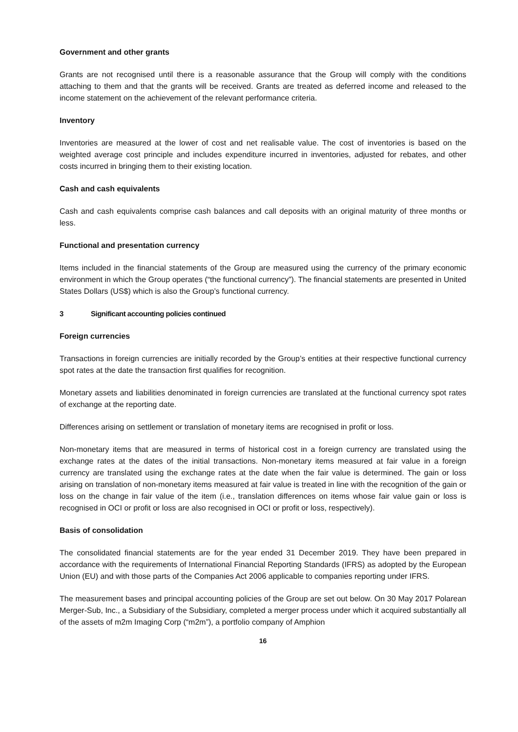Government and other grants
Grants are not recognised until there is a reasonable assurance that the Group will comply with the conditions attaching to them and that the grants will be received. Grants are treated as deferred income and released to the income statement on the achievement of the relevant performance criteria.
Inventory
Inventories are measured at the lower of cost and net realisable value. The cost of inventories is based on the weighted average cost principle and includes expenditure incurred in inventories, adjusted for rebates, and other costs incurred in bringing them to their existing location.
Cash and cash equivalents
Cash and cash equivalents comprise cash balances and call deposits with an original maturity of three months or less.
Functional and presentation currency
Items included in the financial statements of the Group are measured using the currency of the primary economic environment in which the Group operates (“the functional currency”). The financial statements are presented in United States Dollars (US$) which is also the Group’s functional currency.
3 Significant accounting policies continued
Foreign currencies
Transactions in foreign currencies are initially recorded by the Group’s entities at their respective functional currency spot rates at the date the transaction first qualifies for recognition.
Monetary assets and liabilities denominated in foreign currencies are translated at the functional currency spot rates of exchange at the reporting date.
Differences arising on settlement or translation of monetary items are recognised in profit or loss.
Non-monetary items that are measured in terms of historical cost in a foreign currency are translated using the exchange rates at the dates of the initial transactions. Non-monetary items measured at fair value in a foreign currency are translated using the exchange rates at the date when the fair value is determined. The gain or loss arising on translation of non-monetary items measured at fair value is treated in line with the recognition of the gain or loss on the change in fair value of the item (i.e., translation differences on items whose fair value gain or loss is recognised in OCI or profit or loss are also recognised in OCI or profit or loss, respectively).
Basis of consolidation
The consolidated financial statements are for the year ended 31 December 2019. They have been prepared in accordance with the requirements of International Financial Reporting Standards (IFRS) as adopted by the European Union (EU) and with those parts of the Companies Act 2006 applicable to companies reporting under IFRS.
The measurement bases and principal accounting policies of the Group are set out below. On 30 May 2017 Polarean Merger-Sub, Inc., a Subsidiary of the Subsidiary, completed a merger process under which it acquired substantially all of the assets of m2m Imaging Corp (“m2m”), a portfolio company of Amphion
16